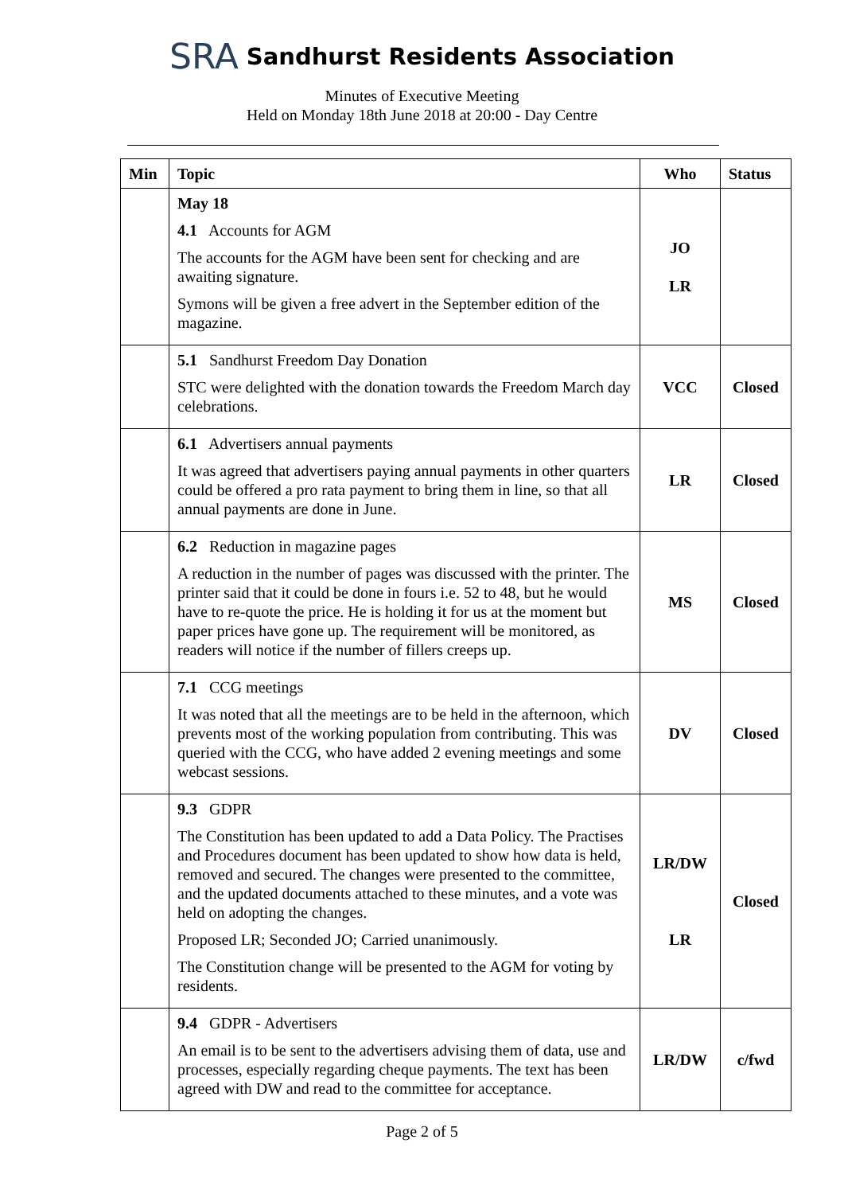SRA Sandhurst Residents Association
Minutes of Executive Meeting
Held on Monday 18th June 2018 at 20:00 - Day Centre
| Min | Topic | Who | Status |
| --- | --- | --- | --- |
| | May 18 4.1 Accounts for AGM The accounts for the AGM have been sent for checking and are awaiting signature. Symons will be given a free advert in the September edition of the magazine. | JO LR | |
| | 5.1 Sandhurst Freedom Day Donation STC were delighted with the donation towards the Freedom March day celebrations. | VCC | Closed |
| | 6.1 Advertisers annual payments It was agreed that advertisers paying annual payments in other quarters could be offered a pro rata payment to bring them in line, so that all annual payments are done in June. | LR | Closed |
| | 6.2 Reduction in magazine pages A reduction in the number of pages was discussed with the printer. The printer said that it could be done in fours i.e. 52 to 48, but he would have to re-quote the price. He is holding it for us at the moment but paper prices have gone up. The requirement will be monitored, as readers will notice if the number of fillers creeps up. | MS | Closed |
| | 7.1 CCG meetings It was noted that all the meetings are to be held in the afternoon, which prevents most of the working population from contributing. This was queried with the CCG, who have added 2 evening meetings and some webcast sessions. | DV | Closed |
| | 9.3 GDPR The Constitution has been updated to add a Data Policy. The Practises and Procedures document has been updated to show how data is held, removed and secured. The changes were presented to the committee, and the updated documents attached to these minutes, and a vote was held on adopting the changes. Proposed LR; Seconded JO; Carried unanimously. The Constitution change will be presented to the AGM for voting by residents. | LR/DW LR | Closed |
| | 9.4 GDPR - Advertisers An email is to be sent to the advertisers advising them of data, use and processes, especially regarding cheque payments. The text has been agreed with DW and read to the committee for acceptance. | LR/DW | c/fwd |
Page 2 of 5